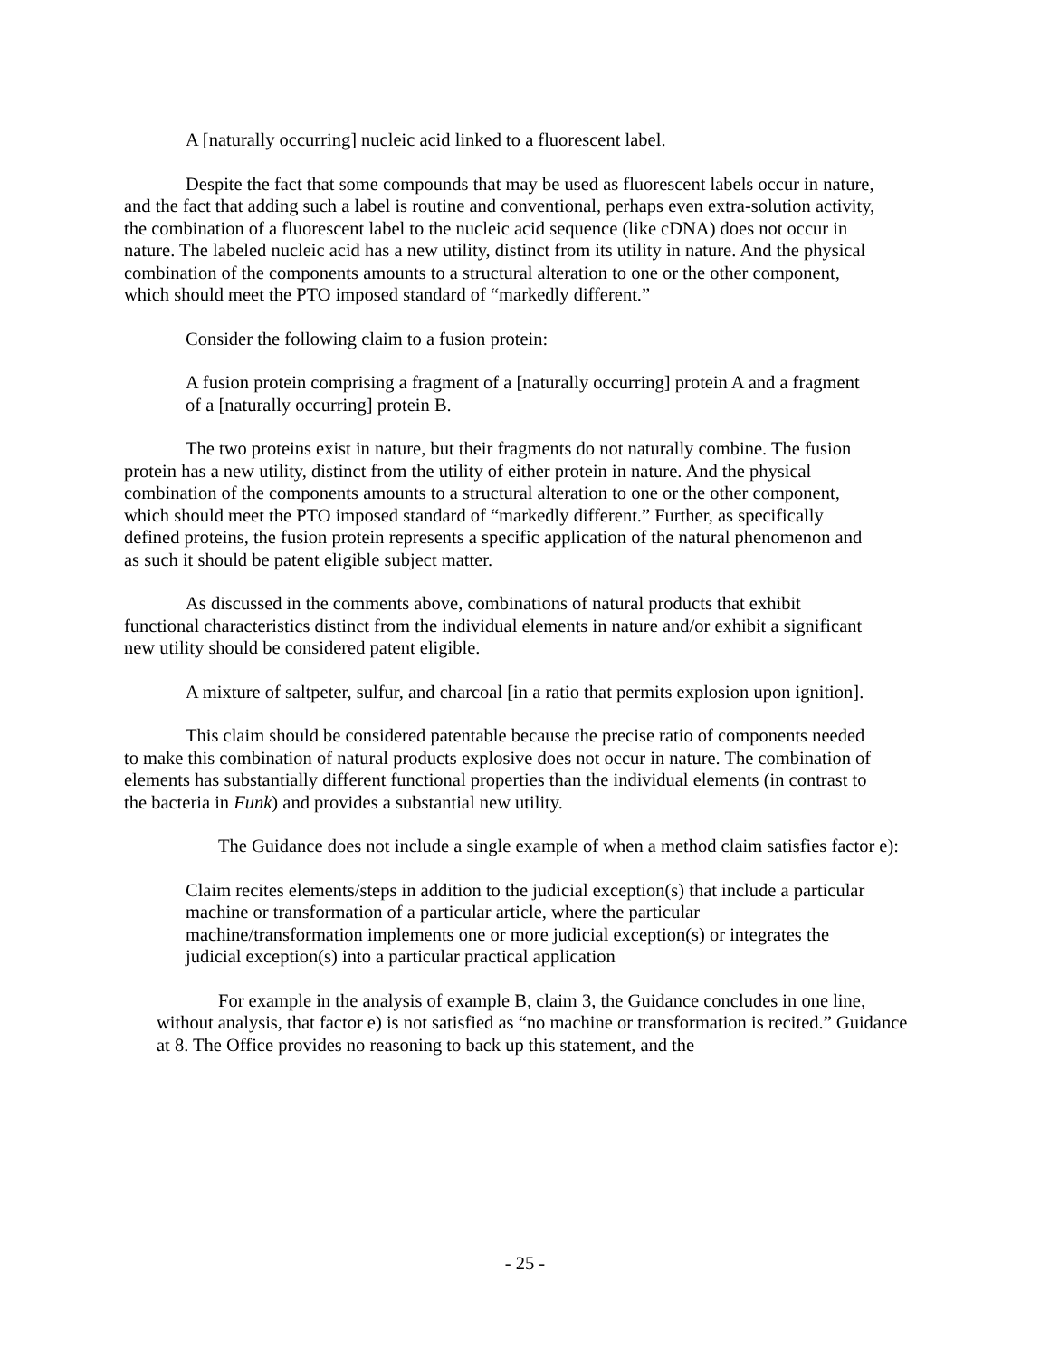A [naturally occurring] nucleic acid linked to a fluorescent label.
Despite the fact that some compounds that may be used as fluorescent labels occur in nature, and the fact that adding such a label is routine and conventional, perhaps even extra-solution activity, the combination of a fluorescent label to the nucleic acid sequence (like cDNA) does not occur in nature. The labeled nucleic acid has a new utility, distinct from its utility in nature. And the physical combination of the components amounts to a structural alteration to one or the other component, which should meet the PTO imposed standard of “markedly different.”
Consider the following claim to a fusion protein:
A fusion protein comprising a fragment of a [naturally occurring] protein A and a fragment of a [naturally occurring] protein B.
The two proteins exist in nature, but their fragments do not naturally combine. The fusion protein has a new utility, distinct from the utility of either protein in nature. And the physical combination of the components amounts to a structural alteration to one or the other component, which should meet the PTO imposed standard of “markedly different.” Further, as specifically defined proteins, the fusion protein represents a specific application of the natural phenomenon and as such it should be patent eligible subject matter.
As discussed in the comments above, combinations of natural products that exhibit functional characteristics distinct from the individual elements in nature and/or exhibit a significant new utility should be considered patent eligible.
A mixture of saltpeter, sulfur, and charcoal [in a ratio that permits explosion upon ignition].
This claim should be considered patentable because the precise ratio of components needed to make this combination of natural products explosive does not occur in nature. The combination of elements has substantially different functional properties than the individual elements (in contrast to the bacteria in Funk) and provides a substantial new utility.
The Guidance does not include a single example of when a method claim satisfies factor e):
Claim recites elements/steps in addition to the judicial exception(s) that include a particular machine or transformation of a particular article, where the particular machine/transformation implements one or more judicial exception(s) or integrates the judicial exception(s) into a particular practical application
For example in the analysis of example B, claim 3, the Guidance concludes in one line, without analysis, that factor e) is not satisfied as “no machine or transformation is recited.” Guidance at 8. The Office provides no reasoning to back up this statement, and the
- 25 -